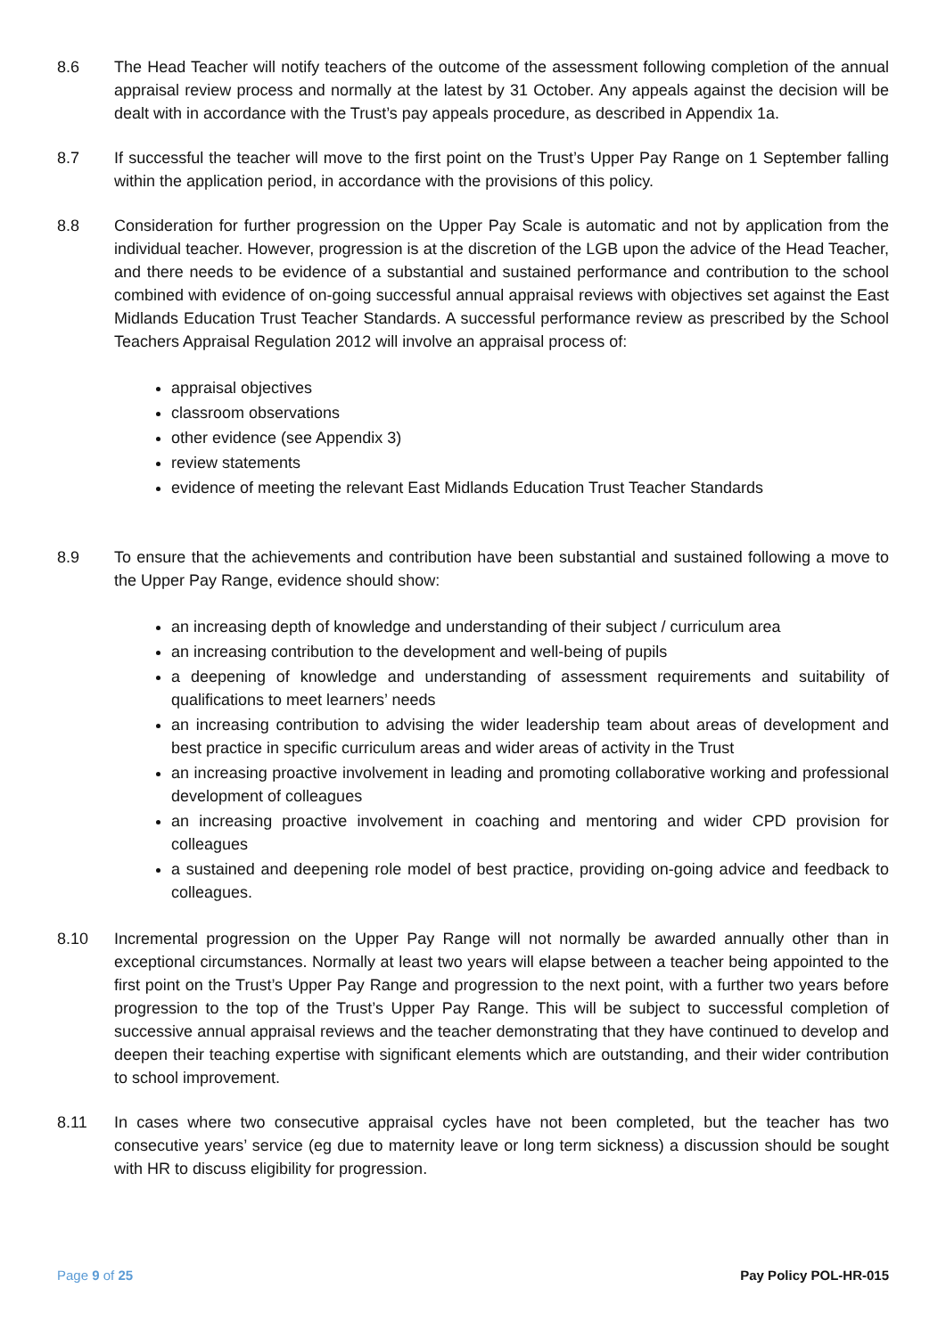8.6 The Head Teacher will notify teachers of the outcome of the assessment following completion of the annual appraisal review process and normally at the latest by 31 October. Any appeals against the decision will be dealt with in accordance with the Trust’s pay appeals procedure, as described in Appendix 1a.
8.7 If successful the teacher will move to the first point on the Trust’s Upper Pay Range on 1 September falling within the application period, in accordance with the provisions of this policy.
8.8 Consideration for further progression on the Upper Pay Scale is automatic and not by application from the individual teacher. However, progression is at the discretion of the LGB upon the advice of the Head Teacher, and there needs to be evidence of a substantial and sustained performance and contribution to the school combined with evidence of on-going successful annual appraisal reviews with objectives set against the East Midlands Education Trust Teacher Standards. A successful performance review as prescribed by the School Teachers Appraisal Regulation 2012 will involve an appraisal process of:
appraisal objectives
classroom observations
other evidence (see Appendix 3)
review statements
evidence of meeting the relevant East Midlands Education Trust Teacher Standards
8.9 To ensure that the achievements and contribution have been substantial and sustained following a move to the Upper Pay Range, evidence should show:
an increasing depth of knowledge and understanding of their subject / curriculum area
an increasing contribution to the development and well-being of pupils
a deepening of knowledge and understanding of assessment requirements and suitability of qualifications to meet learners’ needs
an increasing contribution to advising the wider leadership team about areas of development and best practice in specific curriculum areas and wider areas of activity in the Trust
an increasing proactive involvement in leading and promoting collaborative working and professional development of colleagues
an increasing proactive involvement in coaching and mentoring and wider CPD provision for colleagues
a sustained and deepening role model of best practice, providing on-going advice and feedback to colleagues.
8.10 Incremental progression on the Upper Pay Range will not normally be awarded annually other than in exceptional circumstances. Normally at least two years will elapse between a teacher being appointed to the first point on the Trust’s Upper Pay Range and progression to the next point, with a further two years before progression to the top of the Trust’s Upper Pay Range. This will be subject to successful completion of successive annual appraisal reviews and the teacher demonstrating that they have continued to develop and deepen their teaching expertise with significant elements which are outstanding, and their wider contribution to school improvement.
8.11 In cases where two consecutive appraisal cycles have not been completed, but the teacher has two consecutive years’ service (eg due to maternity leave or long term sickness) a discussion should be sought with HR to discuss eligibility for progression.
Page 9 of 25 Pay Policy POL-HR-015